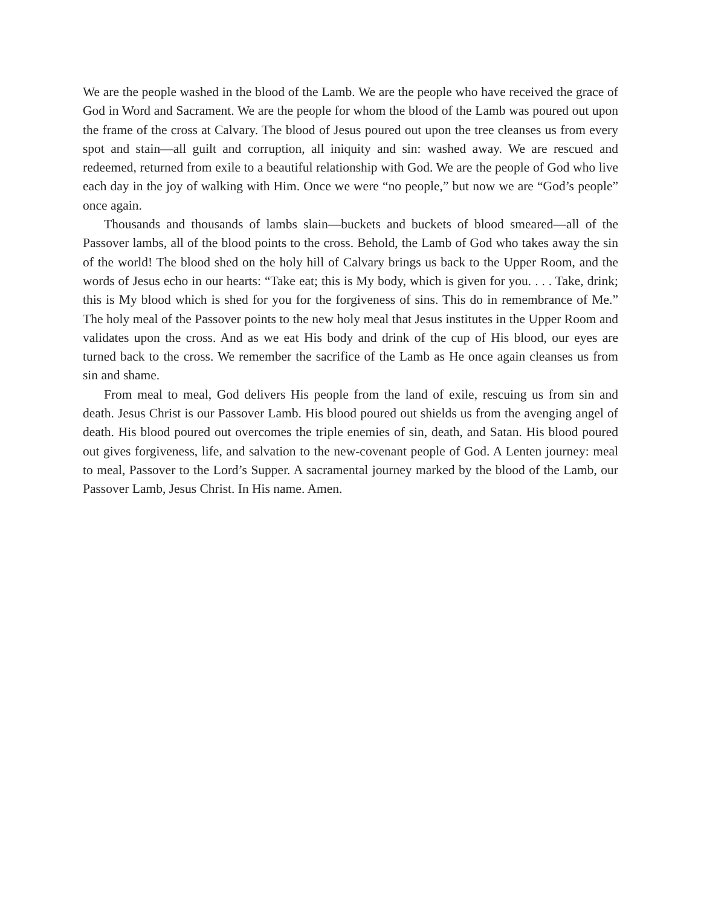We are the people washed in the blood of the Lamb. We are the people who have received the grace of God in Word and Sacrament. We are the people for whom the blood of the Lamb was poured out upon the frame of the cross at Calvary. The blood of Jesus poured out upon the tree cleanses us from every spot and stain—all guilt and corruption, all iniquity and sin: washed away. We are rescued and redeemed, returned from exile to a beautiful relationship with God. We are the people of God who live each day in the joy of walking with Him. Once we were “no people,” but now we are “God’s people” once again.
Thousands and thousands of lambs slain—buckets and buckets of blood smeared—all of the Passover lambs, all of the blood points to the cross. Behold, the Lamb of God who takes away the sin of the world! The blood shed on the holy hill of Calvary brings us back to the Upper Room, and the words of Jesus echo in our hearts: “Take eat; this is My body, which is given for you. . . . Take, drink; this is My blood which is shed for you for the forgiveness of sins. This do in remembrance of Me.” The holy meal of the Passover points to the new holy meal that Jesus institutes in the Upper Room and validates upon the cross. And as we eat His body and drink of the cup of His blood, our eyes are turned back to the cross. We remember the sacrifice of the Lamb as He once again cleanses us from sin and shame.
From meal to meal, God delivers His people from the land of exile, rescuing us from sin and death. Jesus Christ is our Passover Lamb. His blood poured out shields us from the avenging angel of death. His blood poured out overcomes the triple enemies of sin, death, and Satan. His blood poured out gives forgiveness, life, and salvation to the new-covenant people of God. A Lenten journey: meal to meal, Passover to the Lord’s Supper. A sacramental journey marked by the blood of the Lamb, our Passover Lamb, Jesus Christ. In His name. Amen.